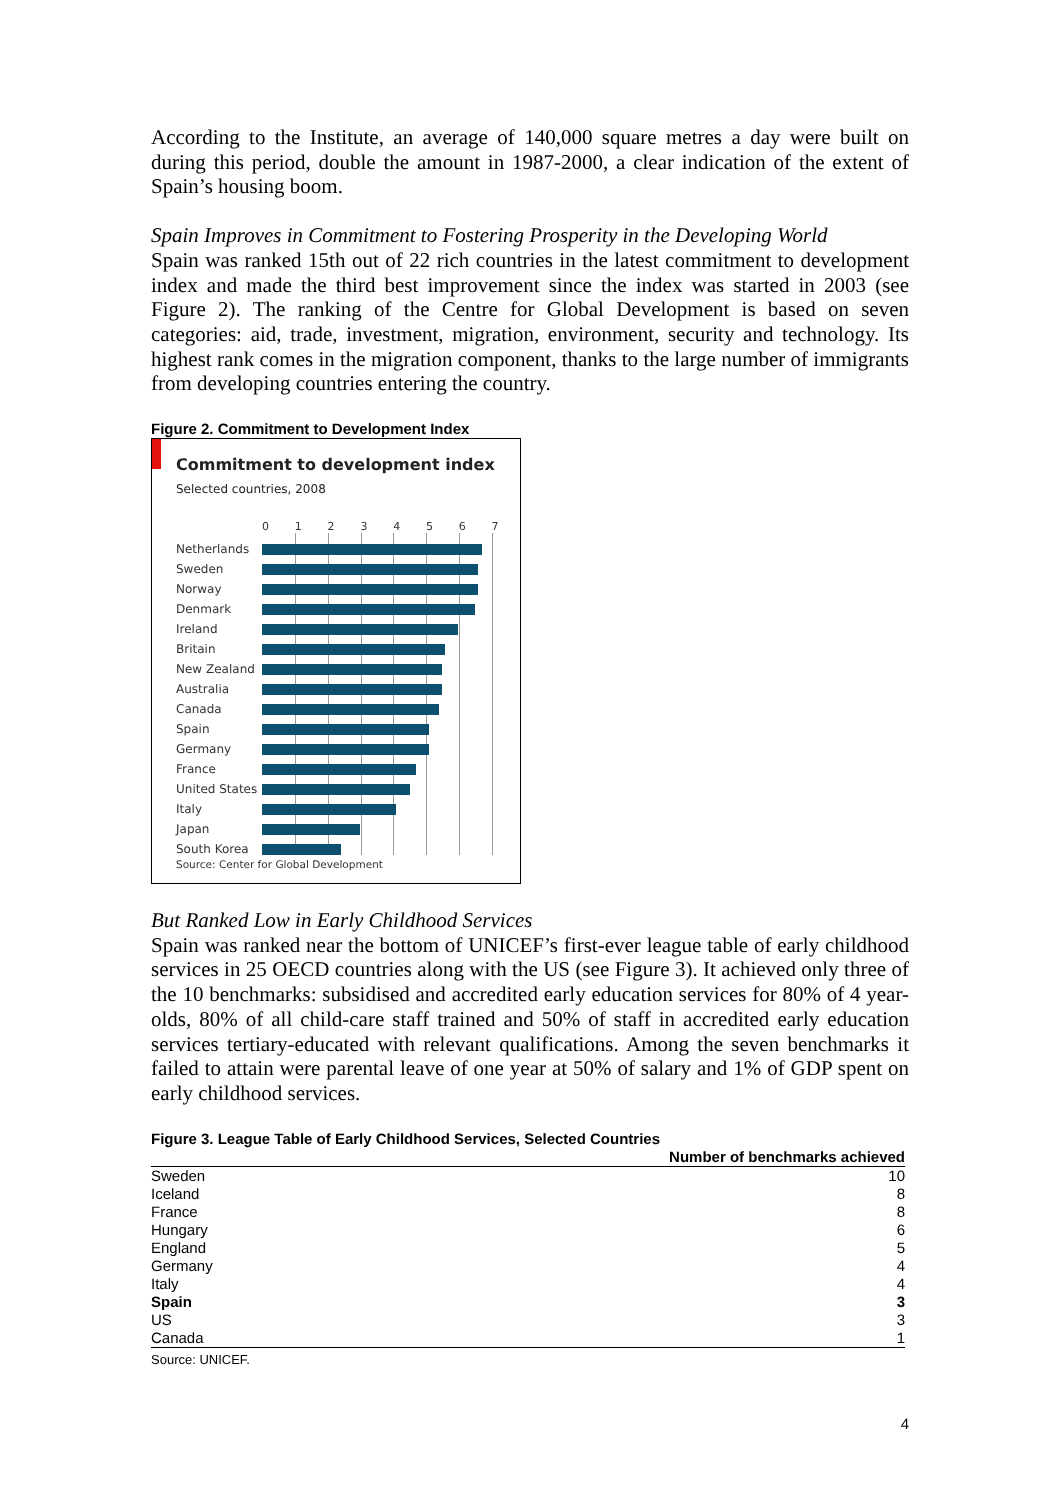According to the Institute, an average of 140,000 square metres a day were built on during this period, double the amount in 1987-2000, a clear indication of the extent of Spain’s housing boom.
Spain Improves in Commitment to Fostering Prosperity in the Developing World
Spain was ranked 15th out of 22 rich countries in the latest commitment to development index and made the third best improvement since the index was started in 2003 (see Figure 2). The ranking of the Centre for Global Development is based on seven categories: aid, trade, investment, migration, environment, security and technology. Its highest rank comes in the migration component, thanks to the large number of immigrants from developing countries entering the country.
Figure 2. Commitment to Development Index
Commitment to development index
Selected countries, 2008
01234567
Netherlands
Sweden
Norway
Denmark
Ireland
Britain
New Zealand
Australia
Canada
Spain
Germany
France
United States
Italy
Japan
South Korea
Source: Center for Global Development
But Ranked Low in Early Childhood Services
Spain was ranked near the bottom of UNICEF’s first-ever league table of early childhood services in 25 OECD countries along with the US (see Figure 3). It achieved only three of the 10 benchmarks: subsidised and accredited early education services for 80% of 4 year-olds, 80% of all child-care staff trained and 50% of staff in accredited early education services tertiary-educated with relevant qualifications. Among the seven benchmarks it failed to attain were parental leave of one year at 50% of salary and 1% of GDP spent on early childhood services.
Figure 3. League Table of Early Childhood Services, Selected Countries
| | Number of benchmarks achieved |
| --- | --- |
| Sweden | 10 |
| Iceland | 8 |
| France | 8 |
| Hungary | 6 |
| England | 5 |
| Germany | 4 |
| Italy | 4 |
| Spain | 3 |
| US | 3 |
| Canada | 1 |
Source: UNICEF.
4